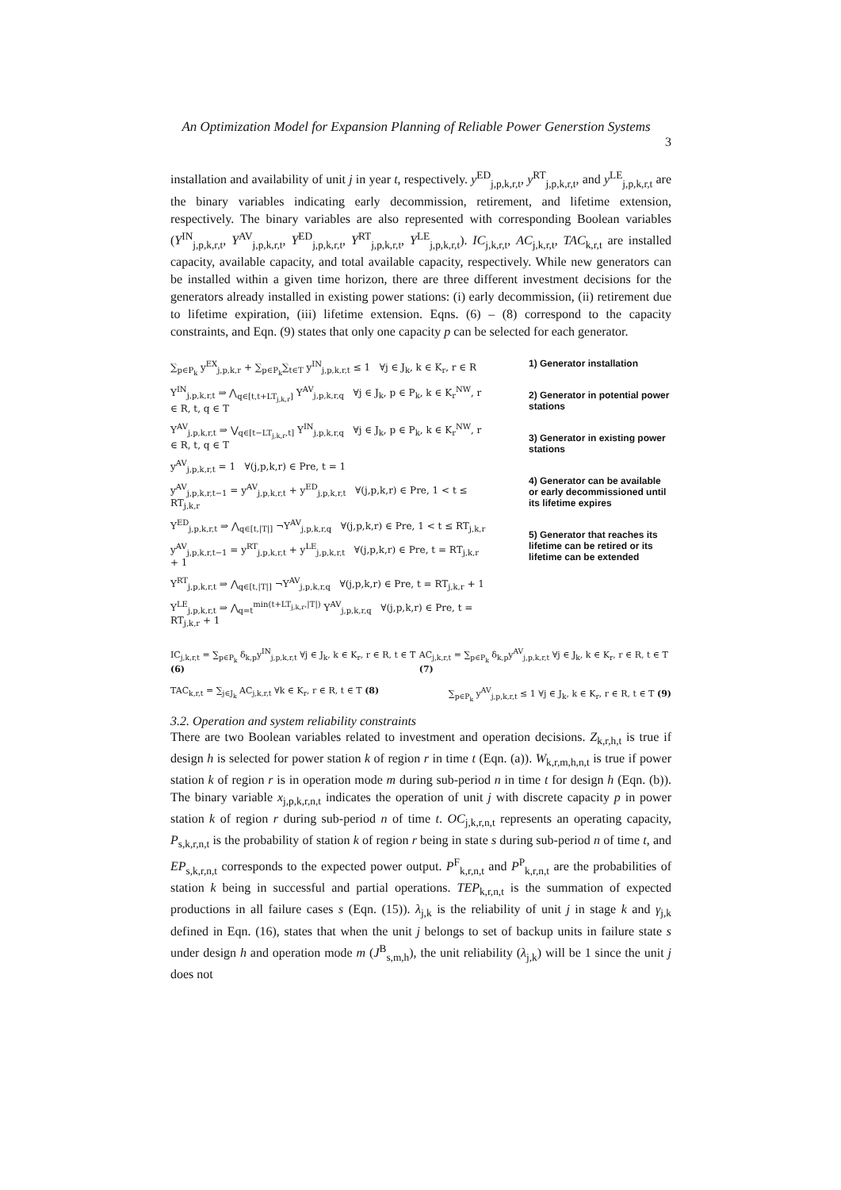An Optimization Model for Expansion Planning of Reliable Power Generstion Systems
3
installation and availability of unit j in year t, respectively. y<sup>ED</sup><sub>j,p,k,r,t</sub>, y<sup>RT</sup><sub>j,p,k,r,t</sub>, and y<sup>LE</sup><sub>j,p,k,r,t</sub> are the binary variables indicating early decommission, retirement, and lifetime extension, respectively. The binary variables are also represented with corresponding Boolean variables (Y<sup>IN</sup><sub>j,p,k,r,t</sub>, Y<sup>AV</sup><sub>j,p,k,r,t</sub>, Y<sup>ED</sup><sub>j,p,k,r,t</sub>, Y<sup>RT</sup><sub>j,p,k,r,t</sub>, Y<sup>LE</sup><sub>j,p,k,r,t</sub>). IC<sub>j,k,r,t</sub>, AC<sub>j,k,r,t</sub>, TAC<sub>k,r,t</sub> are installed capacity, available capacity, and total available capacity, respectively. While new generators can be installed within a given time horizon, there are three different investment decisions for the generators already installed in existing power stations: (i) early decommission, (ii) retirement due to lifetime expiration, (iii) lifetime extension. Eqns. (6) – (8) correspond to the capacity constraints, and Eqn. (9) states that only one capacity p can be selected for each generator.
∑<sub>p∈P<sub>k</sub></sub> y<sup>EX</sup><sub>j,p,k,r</sub> + ∑<sub>p∈P<sub>k</sub></sub>∑<sub>t∈T</sub> y<sup>IN</sup><sub>j,p,k,r,t</sub> ≤ 1 ∀j ∈ J<sub>k</sub>, k ∈ K<sub>r</sub>, r ∈ R
Y<sup>IN</sup><sub>j,p,k,r,t</sub> ⇒ ⋀<sub>q∈[t,t+LT<sub>j,k,r</sub>]</sub> Y<sup>AV</sup><sub>j,p,k,r,q</sub> ∀j ∈ J<sub>k</sub>, p ∈ P<sub>k</sub>, k ∈ K<sub>r</sub><sup>NW</sup>, r ∈ R, t, q ∈ T
Y<sup>AV</sup><sub>j,p,k,r,t</sub> ⇒ ⋁<sub>q∈[t−LT<sub>j,k,r</sub>,t]</sub> Y<sup>IN</sup><sub>j,p,k,r,q</sub> ∀j ∈ J<sub>k</sub>, p ∈ P<sub>k</sub>, k ∈ K<sub>r</sub><sup>NW</sup>, r ∈ R, t, q ∈ T
y<sup>AV</sup><sub>j,p,k,r,t</sub> = 1 ∀(j,p,k,r) ∈ Pre, t = 1
y<sup>AV</sup><sub>j,p,k,r,t−1</sub> = y<sup>AV</sup><sub>j,p,k,r,t</sub> + y<sup>ED</sup><sub>j,p,k,r,t</sub> ∀(j,p,k,r) ∈ Pre, 1 < t ≤ RT<sub>j,k,r</sub>
Y<sup>ED</sup><sub>j,p,k,r,t</sub> ⇒ ⋀<sub>q∈[t,|T|]</sub> ¬Y<sup>AV</sup><sub>j,p,k,r,q</sub> ∀(j,p,k,r) ∈ Pre, 1 < t ≤ RT<sub>j,k,r</sub>
y<sup>AV</sup><sub>j,p,k,r,t−1</sub> = y<sup>RT</sup><sub>j,p,k,r,t</sub> + y<sup>LE</sup><sub>j,p,k,r,t</sub> ∀(j,p,k,r) ∈ Pre, t = RT<sub>j,k,r</sub> + 1
Y<sup>RT</sup><sub>j,p,k,r,t</sub> ⇒ ⋀<sub>q∈[t,|T|]</sub> ¬Y<sup>AV</sup><sub>j,p,k,r,q</sub> ∀(j,p,k,r) ∈ Pre, t = RT<sub>j,k,r</sub> + 1
Y<sup>LE</sup><sub>j,p,k,r,t</sub> ⇒ ⋀<sub>q=t</sub><sup>min(t+LT<sub>j,k,r</sub>,|T|)</sup> Y<sup>AV</sup><sub>j,p,k,r,q</sub> ∀(j,p,k,r) ∈ Pre, t = RT<sub>j,k,r</sub> + 1
1) Generator installation
2) Generator in potential power stations
3) Generator in existing power stations
4) Generator can be available or early decommissioned until its lifetime expires
5) Generator that reaches its lifetime can be retired or its lifetime can be extended
IC<sub>j,k,r,t</sub> = ∑<sub>p∈P<sub>k</sub></sub> δ<sub>k,p</sub>y<sup>IN</sup><sub>j,p,k,r,t</sub> ∀j ∈ J<sub>k</sub>, k ∈ K<sub>r</sub>, r ∈ R, t ∈ T (6) AC<sub>j,k,r,t</sub> = ∑<sub>p∈P<sub>k</sub></sub> δ<sub>k,p</sub>y<sup>AV</sup><sub>j,p,k,r,t</sub> ∀j ∈ J<sub>k</sub>, k ∈ K<sub>r</sub>, r ∈ R, t ∈ T (7)
TAC<sub>k,r,t</sub> = ∑<sub>j∈J<sub>k</sub></sub> AC<sub>j,k,r,t</sub> ∀k ∈ K<sub>r</sub>, r ∈ R, t ∈ T (8) ∑<sub>p∈P<sub>k</sub></sub> y<sup>AV</sup><sub>j,p,k,r,t</sub> ≤ 1 ∀j ∈ J<sub>k</sub>, k ∈ K<sub>r</sub>, r ∈ R, t ∈ T (9)
3.2. Operation and system reliability constraints
There are two Boolean variables related to investment and operation decisions. Z<sub>k,r,h,t</sub> is true if design h is selected for power station k of region r in time t (Eqn. (a)). W<sub>k,r,m,h,n,t</sub> is true if power station k of region r is in operation mode m during sub-period n in time t for design h (Eqn. (b)). The binary variable x<sub>j,p,k,r,n,t</sub> indicates the operation of unit j with discrete capacity p in power station k of region r during sub-period n of time t. OC<sub>j,k,r,n,t</sub> represents an operating capacity, P<sub>s,k,r,n,t</sub> is the probability of station k of region r being in state s during sub-period n of time t, and EP<sub>s,k,r,n,t</sub> corresponds to the expected power output. P<sup>F</sup><sub>k,r,n,t</sub> and P<sup>P</sup><sub>k,r,n,t</sub> are the probabilities of station k being in successful and partial operations. TEP<sub>k,r,n,t</sub> is the summation of expected productions in all failure cases s (Eqn. (15)). λ<sub>j,k</sub> is the reliability of unit j in stage k and γ<sub>j,k</sub> defined in Eqn. (16), states that when the unit j belongs to set of backup units in failure state s under design h and operation mode m (J<sup>B</sup><sub>s,m,h</sub>), the unit reliability (λ<sub>j,k</sub>) will be 1 since the unit j does not